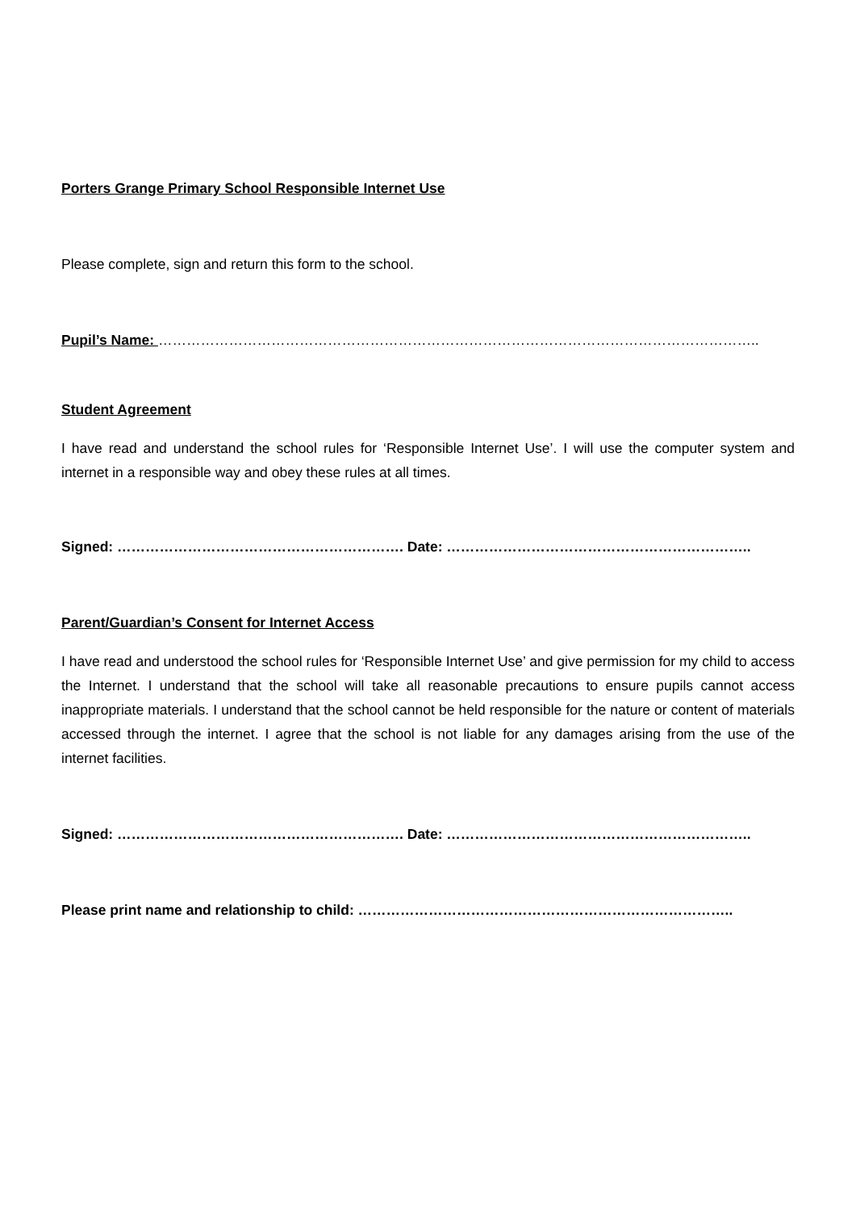Porters Grange Primary School Responsible Internet Use
Please complete, sign and return this form to the school.
Pupil’s Name: ………………………………………………………………………………………………………………..
Student Agreement
I have read and understand the school rules for ‘Responsible Internet Use’. I will use the computer system and internet in a responsible way and obey these rules at all times.
Signed: ……………………………………………………. Date: ………………………………………………………..
Parent/Guardian’s Consent for Internet Access
I have read and understood the school rules for ‘Responsible Internet Use’ and give permission for my child to access the Internet. I understand that the school will take all reasonable precautions to ensure pupils cannot access inappropriate materials. I understand that the school cannot be held responsible for the nature or content of materials accessed through the internet. I agree that the school is not liable for any damages arising from the use of the internet facilities.
Signed: ……………………………………………………. Date: ………………………………………………………..
Please print name and relationship to child: ……………………………………………………………………..